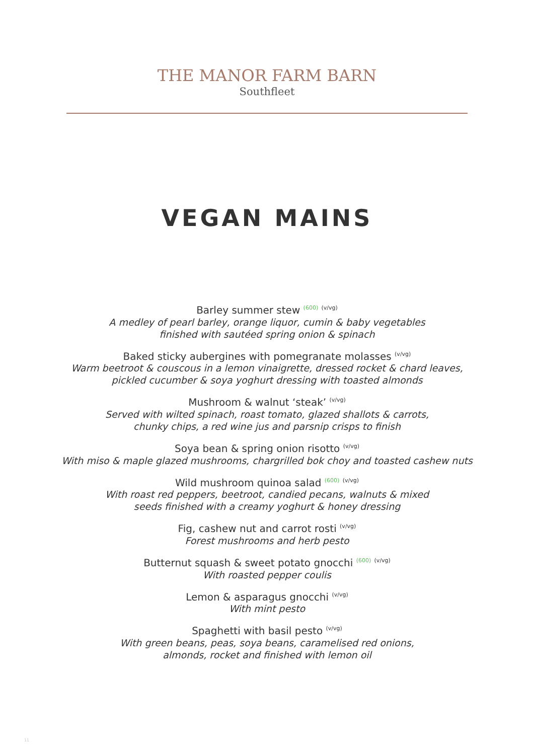THE MANOR FARM BARN
Southfleet
VEGAN MAINS
Barley summer stew <sup>(600)</sup> <sup>(v/vg)</sup>
A medley of pearl barley, orange liquor, cumin & baby vegetables
finished with sautéed spring onion & spinach
Baked sticky aubergines with pomegranate molasses <sup>(v/vg)</sup>
Warm beetroot & couscous in a lemon vinaigrette, dressed rocket & chard leaves,
pickled cucumber & soya yoghurt dressing with toasted almonds
Mushroom & walnut ‘steak’ <sup>(v/vg)</sup>
Served with wilted spinach, roast tomato, glazed shallots & carrots,
chunky chips, a red wine jus and parsnip crisps to finish
Soya bean & spring onion risotto <sup>(v/vg)</sup>
With miso & maple glazed mushrooms, chargrilled bok choy and toasted cashew nuts
Wild mushroom quinoa salad <sup>(600)</sup> <sup>(v/vg)</sup>
With roast red peppers, beetroot, candied pecans, walnuts & mixed
seeds finished with a creamy yoghurt & honey dressing
Fig, cashew nut and carrot rosti <sup>(v/vg)</sup>
Forest mushrooms and herb pesto
Butternut squash & sweet potato gnocchi <sup>(600)</sup> <sup>(v/vg)</sup>
With roasted pepper coulis
Lemon & asparagus gnocchi <sup>(v/vg)</sup>
With mint pesto
Spaghetti with basil pesto <sup>(v/vg)</sup>
With green beans, peas, soya beans, caramelised red onions,
almonds, rocket and finished with lemon oil
11